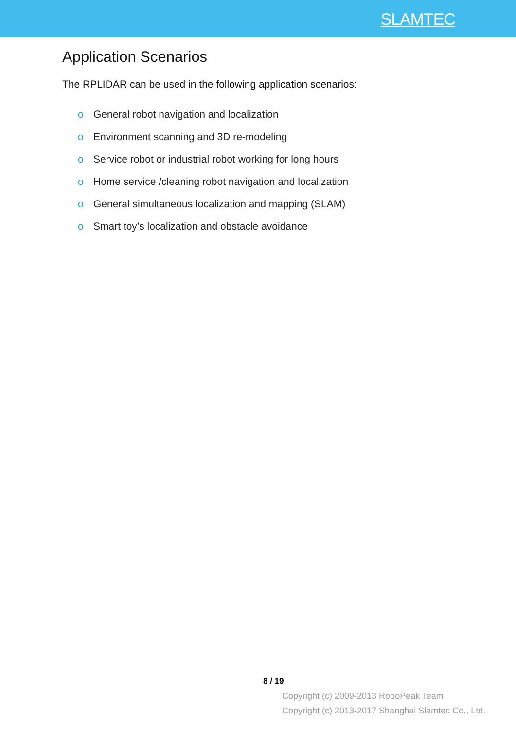SLAMTEC
Application Scenarios
The RPLIDAR can be used in the following application scenarios:
o General robot navigation and localization
o Environment scanning and 3D re-modeling
o Service robot or industrial robot working for long hours
o Home service /cleaning robot navigation and localization
o General simultaneous localization and mapping (SLAM)
o Smart toy’s localization and obstacle avoidance
8 / 19
Copyright (c) 2009-2013 RoboPeak Team
Copyright (c) 2013-2017 Shanghai Slamtec Co., Ltd.